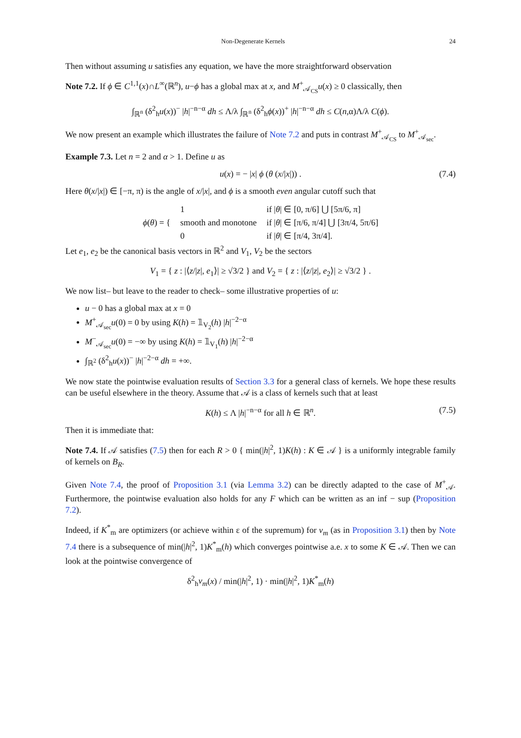Non-Degenerate Kernels 24
Then without assuming u satisfies any equation, we have the more straightforward observation
Note 7.2. If ϕ ∈ C<sup>1,1</sup>(x)∩L<sup>∞</sup>(ℝ<sup>n</sup>), u−ϕ has a global max at x, and M<sup>+</sup><sub>𝒜<sub>CS</sub></sub>u(x) ≥ 0 classically, then
∫<sub>ℝ<sup>n</sup></sub> (δ<sup>2</sup><sub>h</sub>u(x))<sup>−</sup> |h|<sup>−n−α</sup> dh ≤ Λ/λ ∫<sub>ℝ<sup>n</sup></sub> (δ<sup>2</sup><sub>h</sub>ϕ(x))<sup>+</sup> |h|<sup>−n−α</sup> dh ≤ C(n,α)Λ/λ C(ϕ).
We now present an example which illustrates the failure of Note 7.2 and puts in contrast M<sup>+</sup><sub>𝒜<sub>CS</sub></sub> to M<sup>+</sup><sub>𝒜<sub>sec</sub></sub>.
Example 7.3. Let n = 2 and α > 1. Define u as
u(x) = − |x| ϕ (θ (x/|x|)) . (7.4)
Here θ(x/|x|) ∈ [−π, π) is the angle of x/|x|, and ϕ is a smooth even angular cutoff such that
| ϕ ( θ ) = { | 1 | if / θ / ∈ [0, π/6] ⋃ [5π/6, π] |
| | smooth and monotone | if / θ / ∈ [π/6, π/4] ⋃ [3π/4, 5π/6] |
| | 0 | if / θ / ∈ [π/4, 3π/4]. |
Let e<sub>1</sub>, e<sub>2</sub> be the canonical basis vectors in ℝ<sup>2</sup> and V<sub>1</sub>, V<sub>2</sub> be the sectors
V<sub>1</sub> = { z : |⟨z/|z|, e<sub>1</sub>⟩| ≥ √3/2 } and V<sub>2</sub> = { z : |⟨z/|z|, e<sub>2</sub>⟩| ≥ √3/2 } .
We now list– but leave to the reader to check– some illustrative properties of u:
u − 0 has a global max at x = 0
M<sup>+</sup><sub>𝒜<sub>sec</sub></sub>u(0) = 0 by using K(h) = 𝟙<sub>V<sub>2</sub></sub>(h) |h|<sup>−2−α</sup>
M<sup>−</sup><sub>𝒜<sub>sec</sub></sub>u(0) = −∞ by using K(h) = 𝟙<sub>V<sub>1</sub></sub>(h) |h|<sup>−2−α</sup>
∫<sub>ℝ<sup>2</sup></sub> (δ<sup>2</sup><sub>h</sub>u(x))<sup>−</sup> |h|<sup>−2−α</sup> dh = +∞.
We now state the pointwise evaluation results of Section 3.3 for a general class of kernels. We hope these results can be useful elsewhere in the theory. Assume that 𝒜 is a class of kernels such that at least
K(h) ≤ Λ |h|<sup>−n−α</sup> for all h ∈ ℝ<sup>n</sup>. (7.5)
Then it is immediate that:
Note 7.4. If 𝒜 satisfies (7.5) then for each R > 0 { min(|h|<sup>2</sup>, 1)K(h) : K ∈ 𝒜 } is a uniformly integrable family of kernels on B<sub>R</sub>.
Given Note 7.4, the proof of Proposition 3.1 (via Lemma 3.2) can be directly adapted to the case of M<sup>+</sup><sub>𝒜</sub>. Furthermore, the pointwise evaluation also holds for any F which can be written as an inf − sup (Proposition 7.2).
Indeed, if K<sup>*</sup><sub>m</sub> are optimizers (or achieve within ε of the supremum) for v<sub>m</sub> (as in Proposition 3.1) then by Note 7.4 there is a subsequence of min(|h|<sup>2</sup>, 1)K<sup>*</sup><sub>m</sub>(h) which converges pointwise a.e. x to some K ∈ 𝒜. Then we can look at the pointwise convergence of
δ<sup>2</sup><sub>h</sub>v<sub>m</sub>(x) / min(|h|<sup>2</sup>, 1) · min(|h|<sup>2</sup>, 1)K<sup>*</sup><sub>m</sub>(h)